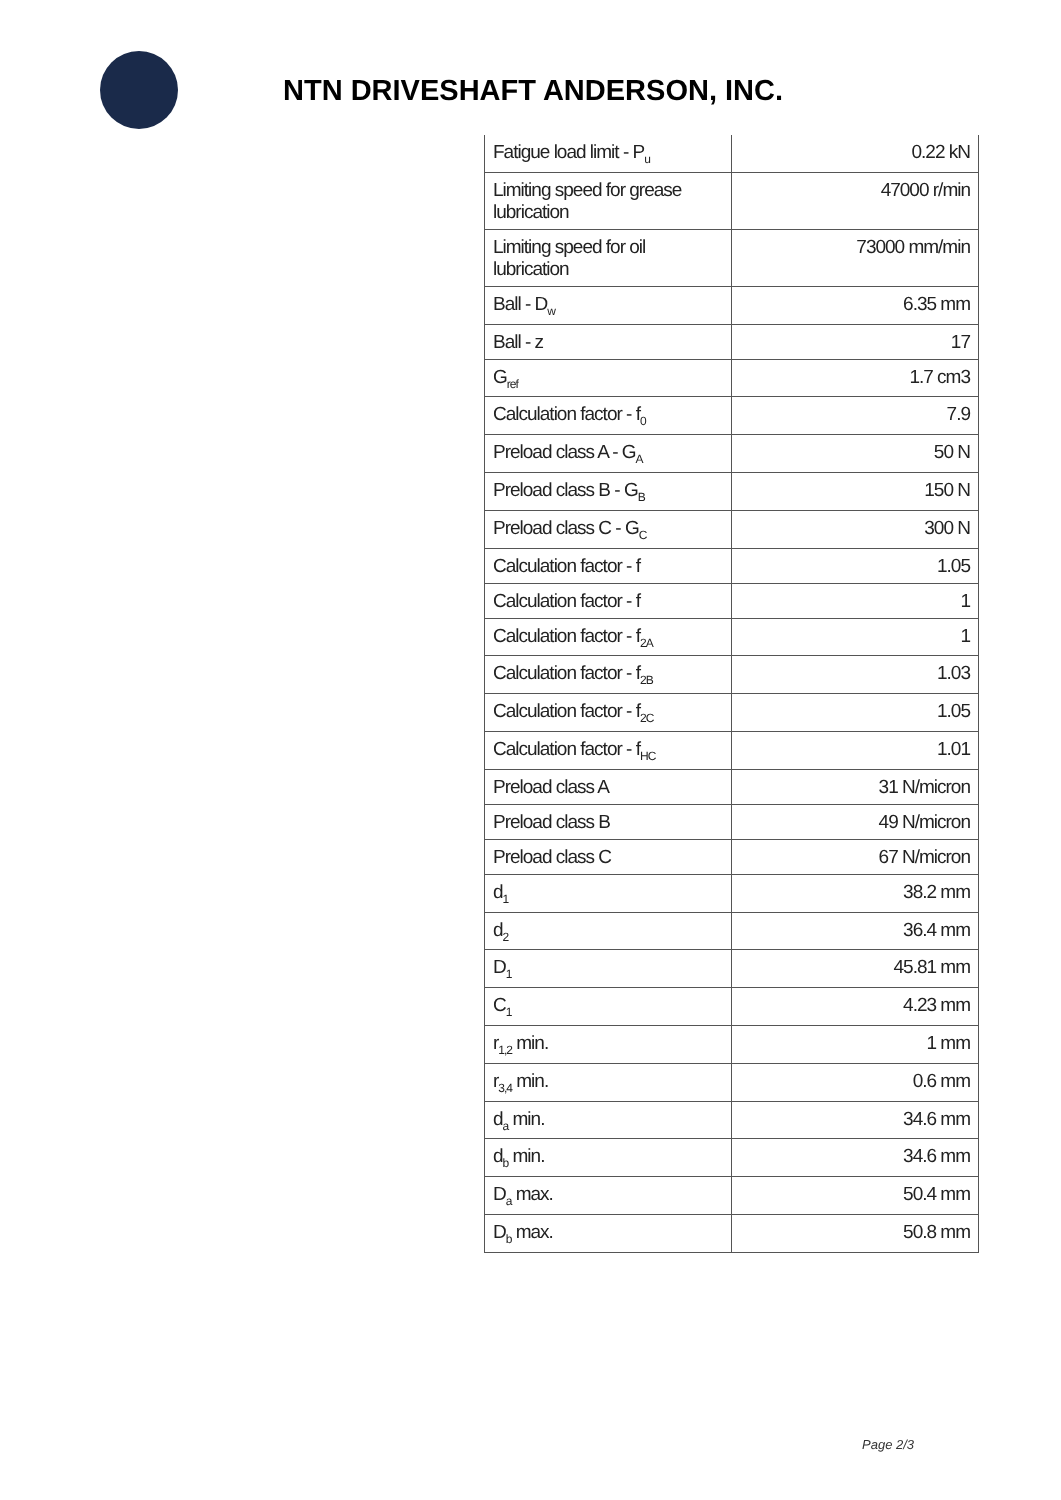NTN DRIVESHAFT ANDERSON, INC.
| Fatigue load limit - P<sub>u</sub> | 0.22 kN |
| Limiting speed for grease lubrication | 47000 r/min |
| Limiting speed for oil lubrication | 73000 mm/min |
| Ball - D<sub>w</sub> | 6.35 mm |
| Ball - z | 17 |
| G<sub>ref</sub> | 1.7 cm3 |
| Calculation factor - f<sub>0</sub> | 7.9 |
| Preload class A - G<sub>A</sub> | 50 N |
| Preload class B - G<sub>B</sub> | 150 N |
| Preload class C - G<sub>C</sub> | 300 N |
| Calculation factor - f | 1.05 |
| Calculation factor - f | 1 |
| Calculation factor - f<sub>2A</sub> | 1 |
| Calculation factor - f<sub>2B</sub> | 1.03 |
| Calculation factor - f<sub>2C</sub> | 1.05 |
| Calculation factor - f<sub>HC</sub> | 1.01 |
| Preload class A | 31 N/micron |
| Preload class B | 49 N/micron |
| Preload class C | 67 N/micron |
| d<sub>1</sub> | 38.2 mm |
| d<sub>2</sub> | 36.4 mm |
| D<sub>1</sub> | 45.81 mm |
| C<sub>1</sub> | 4.23 mm |
| r<sub>1,2</sub> min. | 1 mm |
| r<sub>3,4</sub> min. | 0.6 mm |
| d<sub>a</sub> min. | 34.6 mm |
| d<sub>b</sub> min. | 34.6 mm |
| D<sub>a</sub> max. | 50.4 mm |
| D<sub>b</sub> max. | 50.8 mm |
Page 2/3